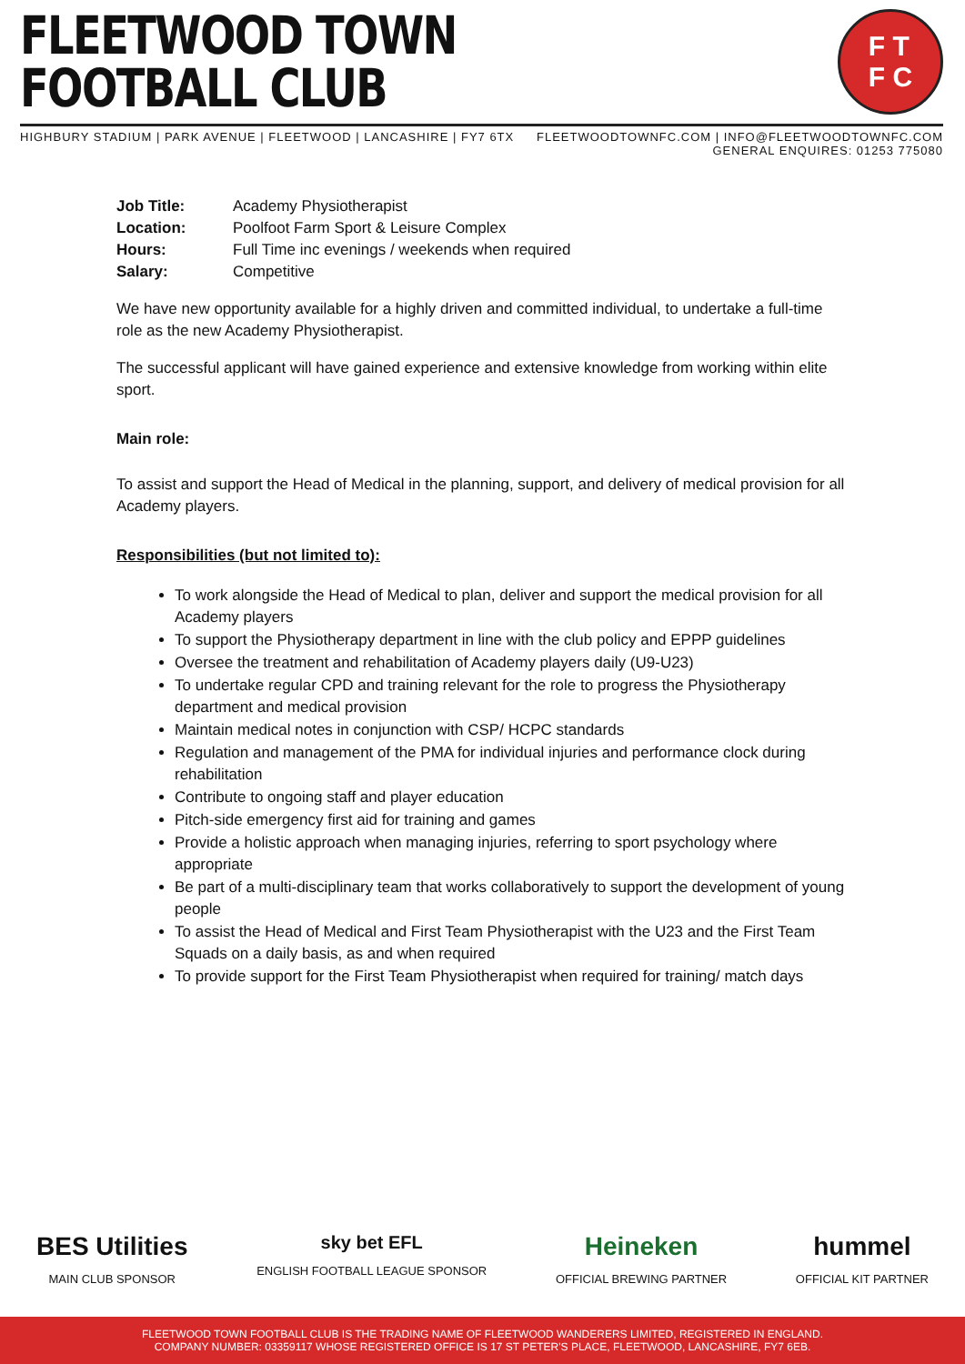FLEETWOOD TOWN
FOOTBALL CLUB
F T
F C
HIGHBURY STADIUM | PARK AVENUE | FLEETWOOD | LANCASHIRE | FY7 6TX
FLEETWOODTOWNFC.COM | INFO@FLEETWOODTOWNFC.COM
GENERAL ENQUIRES: 01253 775080
| Job Title: | Academy Physiotherapist |
| Location: | Poolfoot Farm Sport & Leisure Complex |
| Hours: | Full Time inc evenings / weekends when required |
| Salary: | Competitive |
We have new opportunity available for a highly driven and committed individual, to undertake a full-time role as the new Academy Physiotherapist.
The successful applicant will have gained experience and extensive knowledge from working within elite sport.
Main role:
To assist and support the Head of Medical in the planning, support, and delivery of medical provision for all Academy players.
Responsibilities (but not limited to):
To work alongside the Head of Medical to plan, deliver and support the medical provision for all Academy players
To support the Physiotherapy department in line with the club policy and EPPP guidelines
Oversee the treatment and rehabilitation of Academy players daily (U9-U23)
To undertake regular CPD and training relevant for the role to progress the Physiotherapy department and medical provision
Maintain medical notes in conjunction with CSP/ HCPC standards
Regulation and management of the PMA for individual injuries and performance clock during rehabilitation
Contribute to ongoing staff and player education
Pitch-side emergency first aid for training and games
Provide a holistic approach when managing injuries, referring to sport psychology where appropriate
Be part of a multi-disciplinary team that works collaboratively to support the development of young people
To assist the Head of Medical and First Team Physiotherapist with the U23 and the First Team Squads on a daily basis, as and when required
To provide support for the First Team Physiotherapist when required for training/ match days
BES Utilities
MAIN CLUB SPONSOR
sky bet EFL
ENGLISH FOOTBALL LEAGUE SPONSOR
Heineken
OFFICIAL BREWING PARTNER
hummel
OFFICIAL KIT PARTNER
FLEETWOOD TOWN FOOTBALL CLUB IS THE TRADING NAME OF FLEETWOOD WANDERERS LIMITED, REGISTERED IN ENGLAND.
COMPANY NUMBER: 03359117 WHOSE REGISTERED OFFICE IS 17 ST PETER'S PLACE, FLEETWOOD, LANCASHIRE, FY7 6EB.